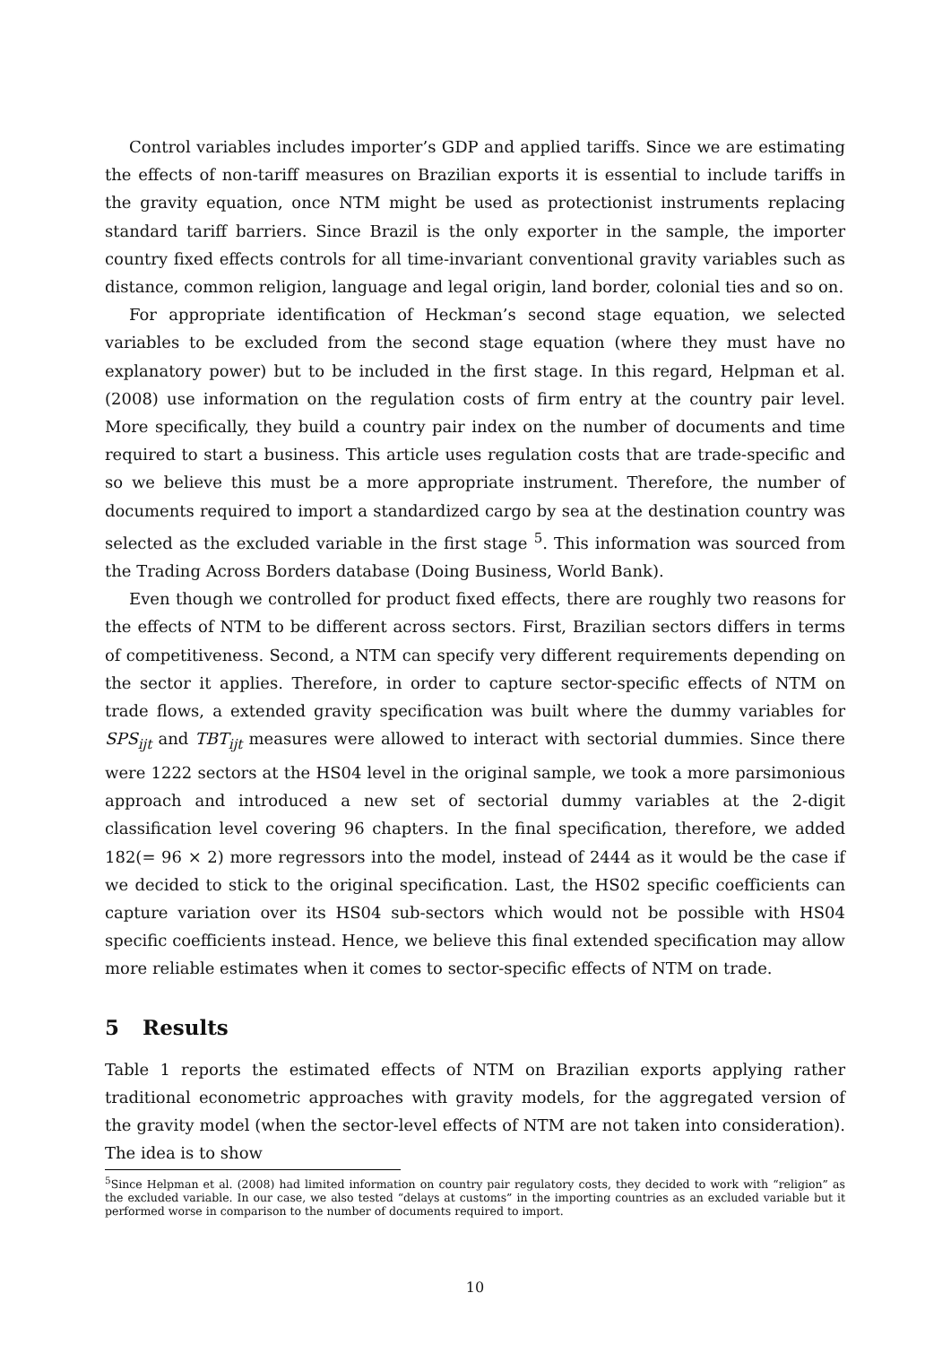Control variables includes importer’s GDP and applied tariffs. Since we are estimating the effects of non-tariff measures on Brazilian exports it is essential to include tariffs in the gravity equation, once NTM might be used as protectionist instruments replacing standard tariff barriers. Since Brazil is the only exporter in the sample, the importer country fixed effects controls for all time-invariant conventional gravity variables such as distance, common religion, language and legal origin, land border, colonial ties and so on.
For appropriate identification of Heckman’s second stage equation, we selected variables to be excluded from the second stage equation (where they must have no explanatory power) but to be included in the first stage. In this regard, Helpman et al. (2008) use information on the regulation costs of firm entry at the country pair level. More specifically, they build a country pair index on the number of documents and time required to start a business. This article uses regulation costs that are trade-specific and so we believe this must be a more appropriate instrument. Therefore, the number of documents required to import a standardized cargo by sea at the destination country was selected as the excluded variable in the first stage <sup>5</sup>. This information was sourced from the Trading Across Borders database (Doing Business, World Bank).
Even though we controlled for product fixed effects, there are roughly two reasons for the effects of NTM to be different across sectors. First, Brazilian sectors differs in terms of competitiveness. Second, a NTM can specify very different requirements depending on the sector it applies. Therefore, in order to capture sector-specific effects of NTM on trade flows, a extended gravity specification was built where the dummy variables for SPS<sub>ijt</sub> and TBT<sub>ijt</sub> measures were allowed to interact with sectorial dummies. Since there were 1222 sectors at the HS04 level in the original sample, we took a more parsimonious approach and introduced a new set of sectorial dummy variables at the 2-digit classification level covering 96 chapters. In the final specification, therefore, we added 182(= 96 × 2) more regressors into the model, instead of 2444 as it would be the case if we decided to stick to the original specification. Last, the HS02 specific coefficients can capture variation over its HS04 sub-sectors which would not be possible with HS04 specific coefficients instead. Hence, we believe this final extended specification may allow more reliable estimates when it comes to sector-specific effects of NTM on trade.
5 Results
Table 1 reports the estimated effects of NTM on Brazilian exports applying rather traditional econometric approaches with gravity models, for the aggregated version of the gravity model (when the sector-level effects of NTM are not taken into consideration). The idea is to show
<sup>5</sup> Since Helpman et al. (2008) had limited information on country pair regulatory costs, they decided to work with “religion” as the excluded variable. In our case, we also tested “delays at customs” in the importing countries as an excluded variable but it performed worse in comparison to the number of documents required to import.
10